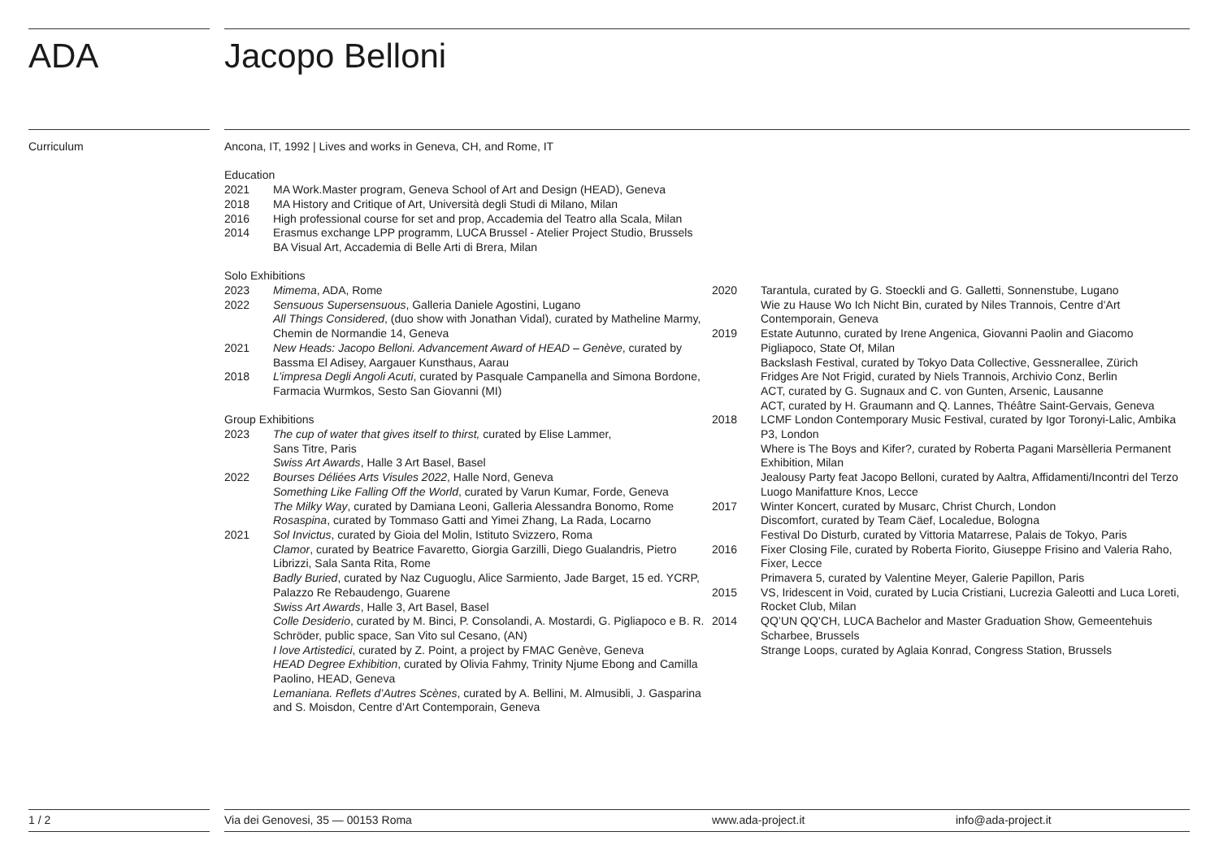ADA Jacopo Belloni
Curriculum
Ancona, IT, 1992 | Lives and works in Geneva, CH, and Rome, IT
Education
2021 MA Work.Master program, Geneva School of Art and Design (HEAD), Geneva
2018 MA History and Critique of Art, Università degli Studi di Milano, Milan
2016 High professional course for set and prop, Accademia del Teatro alla Scala, Milan
2014 Erasmus exchange LPP programm, LUCA Brussel - Atelier Project Studio, Brussels
BA Visual Art, Accademia di Belle Arti di Brera, Milan
Solo Exhibitions
2023 Mimema, ADA, Rome
2022 Sensuous Supersensuous, Galleria Daniele Agostini, Lugano
All Things Considered, (duo show with Jonathan Vidal), curated by Matheline Marmy, Chemin de Normandie 14, Geneva
2021 New Heads: Jacopo Belloni. Advancement Award of HEAD – Genève, curated by Bassma El Adisey, Aargauer Kunsthaus, Aarau
2018 L’impresa Degli Angoli Acuti, curated by Pasquale Campanella and Simona Bordone, Farmacia Wurmkos, Sesto San Giovanni (MI)
Group Exhibitions
2023 The cup of water that gives itself to thirst, curated by Elise Lammer,
Sans Titre, Paris
Swiss Art Awards, Halle 3 Art Basel, Basel
2022 Bourses Déliées Arts Visules 2022, Halle Nord, Geneva
Something Like Falling Off the World, curated by Varun Kumar, Forde, Geneva
The Milky Way, curated by Damiana Leoni, Galleria Alessandra Bonomo, Rome
Rosaspina, curated by Tommaso Gatti and Yimei Zhang, La Rada, Locarno
2021 Sol Invictus, curated by Gioia del Molin, Istituto Svizzero, Roma
Clamor, curated by Beatrice Favaretto, Giorgia Garzilli, Diego Gualandris, Pietro Librizzi, Sala Santa Rita, Rome
Badly Buried, curated by Naz Cuguoglu, Alice Sarmiento, Jade Barget, 15 ed. YCRP, Palazzo Re Rebaudengo, Guarene
Swiss Art Awards, Halle 3, Art Basel, Basel
Colle Desiderio, curated by M. Binci, P. Consolandi, A. Mostardi, G. Pigliapoco e B. R. Schröder, public space, San Vito sul Cesano, (AN)
I love Artistedici, curated by Z. Point, a project by FMAC Genève, Geneva
HEAD Degree Exhibition, curated by Olivia Fahmy, Trinity Njume Ebong and Camilla Paolino, HEAD, Geneva
Lemaniana. Reflets d’Autres Scènes, curated by A. Bellini, M. Almusibli, J. Gasparina and S. Moisdon, Centre d’Art Contemporain, Geneva
2020 Tarantula, curated by G. Stoeckli and G. Galletti, Sonnenstube, Lugano
Wie zu Hause Wo Ich Nicht Bin, curated by Niles Trannois, Centre d’Art Contemporain, Geneva
2019 Estate Autunno, curated by Irene Angenica, Giovanni Paolin and Giacomo Pigliapoco, State Of, Milan
Backslash Festival, curated by Tokyo Data Collective, Gessnerallee, Zürich
Fridges Are Not Frigid, curated by Niels Trannois, Archivio Conz, Berlin
ACT, curated by G. Sugnaux and C. von Gunten, Arsenic, Lausanne
ACT, curated by H. Graumann and Q. Lannes, Théâtre Saint-Gervais, Geneva
2018 LCMF London Contemporary Music Festival, curated by Igor Toronyi-Lalic, Ambika P3, London
Where is The Boys and Kifer?, curated by Roberta Pagani Marsèlleria Permanent Exhibition, Milan
Jealousy Party feat Jacopo Belloni, curated by Aaltra, Affidamenti/Incontri del Terzo Luogo Manifatture Knos, Lecce
2017 Winter Koncert, curated by Musarc, Christ Church, London
Discomfort, curated by Team Cäef, Localedue, Bologna
Festival Do Disturb, curated by Vittoria Matarrese, Palais de Tokyo, Paris
2016 Fixer Closing File, curated by Roberta Fiorito, Giuseppe Frisino and Valeria Raho, Fixer, Lecce
Primavera 5, curated by Valentine Meyer, Galerie Papillon, Paris
2015 VS, Iridescent in Void, curated by Lucia Cristiani, Lucrezia Galeotti and Luca Loreti, Rocket Club, Milan
2014 QQ’UN QQ’CH, LUCA Bachelor and Master Graduation Show, Gemeentehuis Scharbee, Brussels
Strange Loops, curated by Aglaia Konrad, Congress Station, Brussels
1 / 2 Via dei Genovesi, 35 — 00153 Roma www.ada-project.it info@ada-project.it